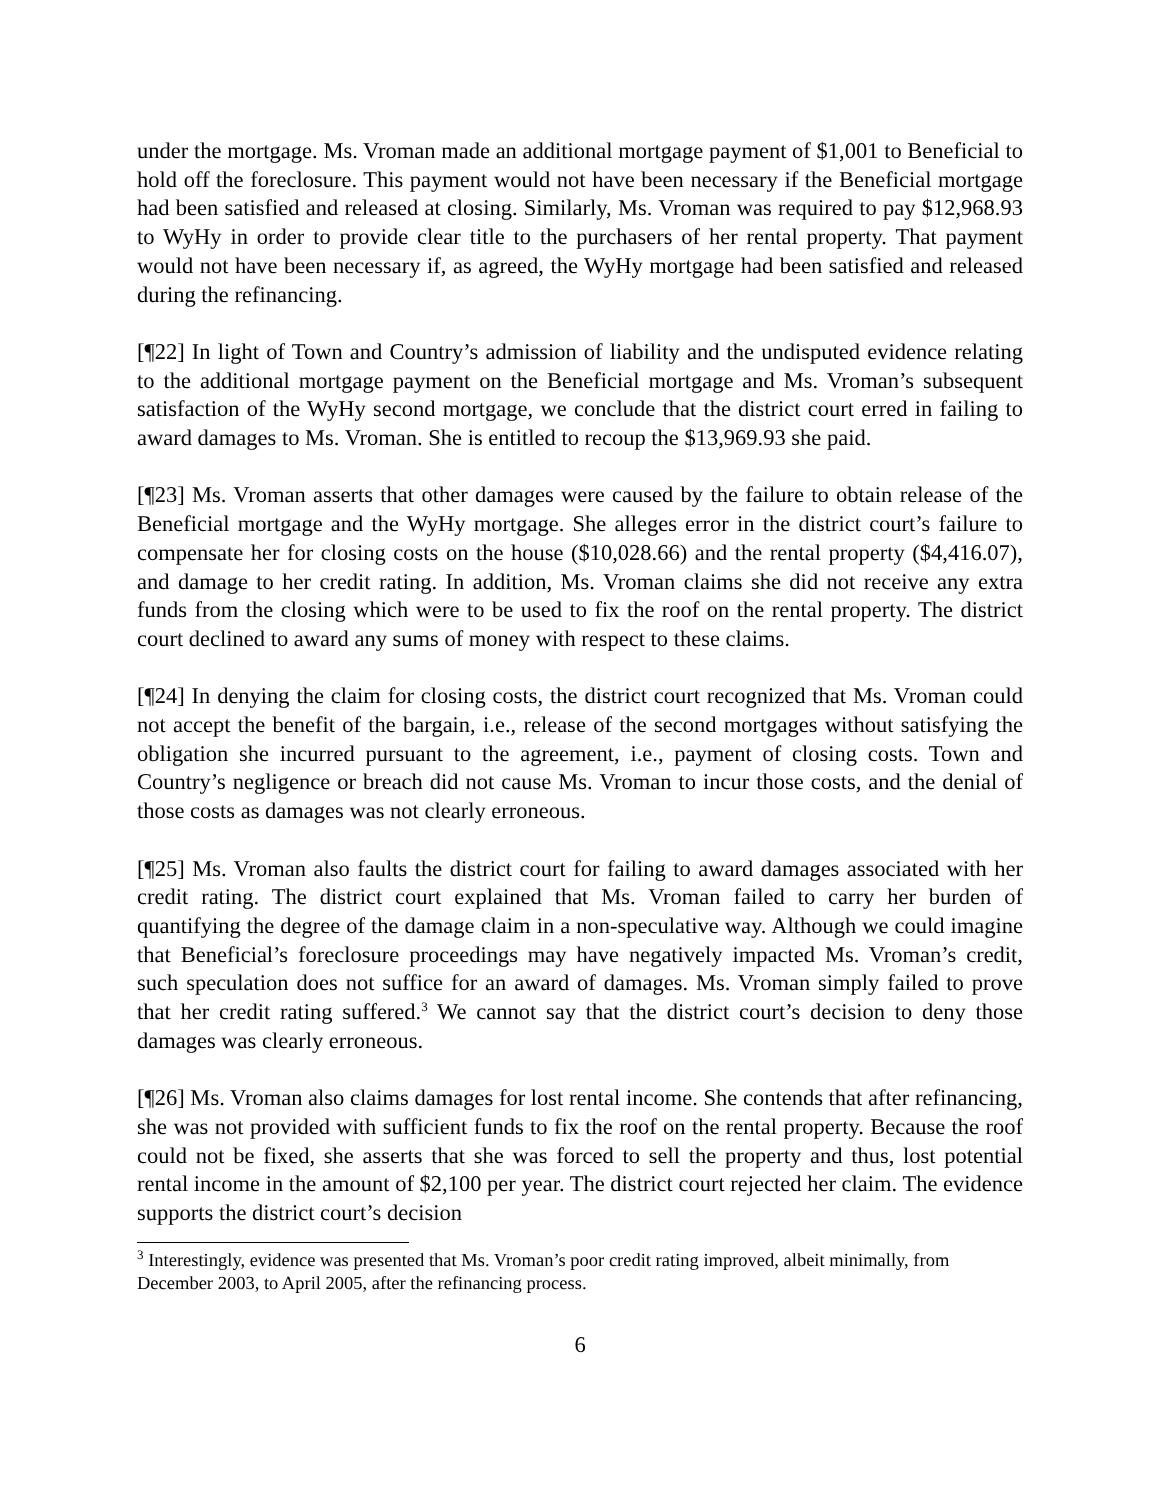under the mortgage. Ms. Vroman made an additional mortgage payment of $1,001 to Beneficial to hold off the foreclosure. This payment would not have been necessary if the Beneficial mortgage had been satisfied and released at closing. Similarly, Ms. Vroman was required to pay $12,968.93 to WyHy in order to provide clear title to the purchasers of her rental property. That payment would not have been necessary if, as agreed, the WyHy mortgage had been satisfied and released during the refinancing.
[¶22] In light of Town and Country’s admission of liability and the undisputed evidence relating to the additional mortgage payment on the Beneficial mortgage and Ms. Vroman’s subsequent satisfaction of the WyHy second mortgage, we conclude that the district court erred in failing to award damages to Ms. Vroman. She is entitled to recoup the $13,969.93 she paid.
[¶23] Ms. Vroman asserts that other damages were caused by the failure to obtain release of the Beneficial mortgage and the WyHy mortgage. She alleges error in the district court’s failure to compensate her for closing costs on the house ($10,028.66) and the rental property ($4,416.07), and damage to her credit rating. In addition, Ms. Vroman claims she did not receive any extra funds from the closing which were to be used to fix the roof on the rental property. The district court declined to award any sums of money with respect to these claims.
[¶24] In denying the claim for closing costs, the district court recognized that Ms. Vroman could not accept the benefit of the bargain, i.e., release of the second mortgages without satisfying the obligation she incurred pursuant to the agreement, i.e., payment of closing costs. Town and Country’s negligence or breach did not cause Ms. Vroman to incur those costs, and the denial of those costs as damages was not clearly erroneous.
[¶25] Ms. Vroman also faults the district court for failing to award damages associated with her credit rating. The district court explained that Ms. Vroman failed to carry her burden of quantifying the degree of the damage claim in a non-speculative way. Although we could imagine that Beneficial’s foreclosure proceedings may have negatively impacted Ms. Vroman’s credit, such speculation does not suffice for an award of damages. Ms. Vroman simply failed to prove that her credit rating suffered.<sup>3</sup> We cannot say that the district court’s decision to deny those damages was clearly erroneous.
[¶26] Ms. Vroman also claims damages for lost rental income. She contends that after refinancing, she was not provided with sufficient funds to fix the roof on the rental property. Because the roof could not be fixed, she asserts that she was forced to sell the property and thus, lost potential rental income in the amount of $2,100 per year. The district court rejected her claim. The evidence supports the district court’s decision
<sup>3</sup> Interestingly, evidence was presented that Ms. Vroman’s poor credit rating improved, albeit minimally, from December 2003, to April 2005, after the refinancing process.
6